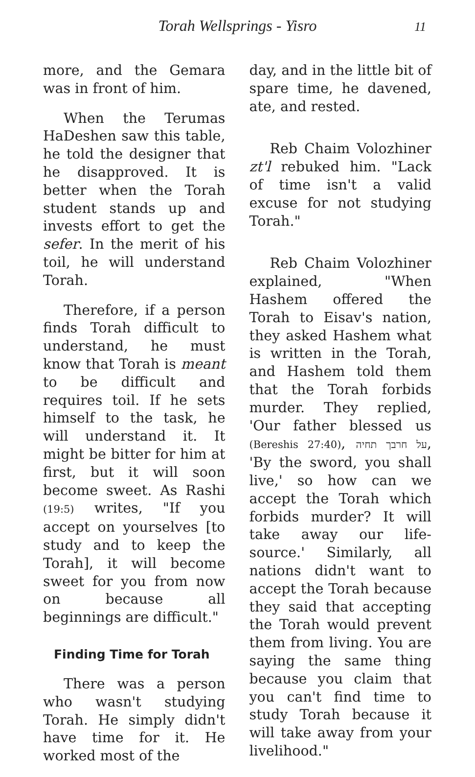Torah Wellsprings - Yisro
11
more, and the Gemara was in front of him.
When the Terumas HaDeshen saw this table, he told the designer that he disapproved. It is better when the Torah student stands up and invests effort to get the sefer. In the merit of his toil, he will understand Torah.
Therefore, if a person finds Torah difficult to understand, he must know that Torah is meant to be difficult and requires toil. If he sets himself to the task, he will understand it. It might be bitter for him at first, but it will soon become sweet. As Rashi (19:5) writes, "If you accept on yourselves [to study and to keep the Torah], it will become sweet for you from now on because all beginnings are difficult."
Finding Time for Torah
There was a person who wasn't studying Torah. He simply didn't have time for it. He worked most of the
day, and in the little bit of spare time, he davened, ate, and rested.
Reb Chaim Volozhiner zt'l rebuked him. "Lack of time isn't a valid excuse for not studying Torah."
Reb Chaim Volozhiner explained, "When Hashem offered the Torah to Eisav's nation, they asked Hashem what is written in the Torah, and Hashem told them that the Torah forbids murder. They replied, 'Our father blessed us (Bereshis 27:40), על חרבך תחיה, 'By the sword, you shall live,' so how can we accept the Torah which forbids murder? It will take away our life-source.' Similarly, all nations didn't want to accept the Torah because they said that accepting the Torah would prevent them from living. You are saying the same thing because you claim that you can't find time to study Torah because it will take away from your livelihood."